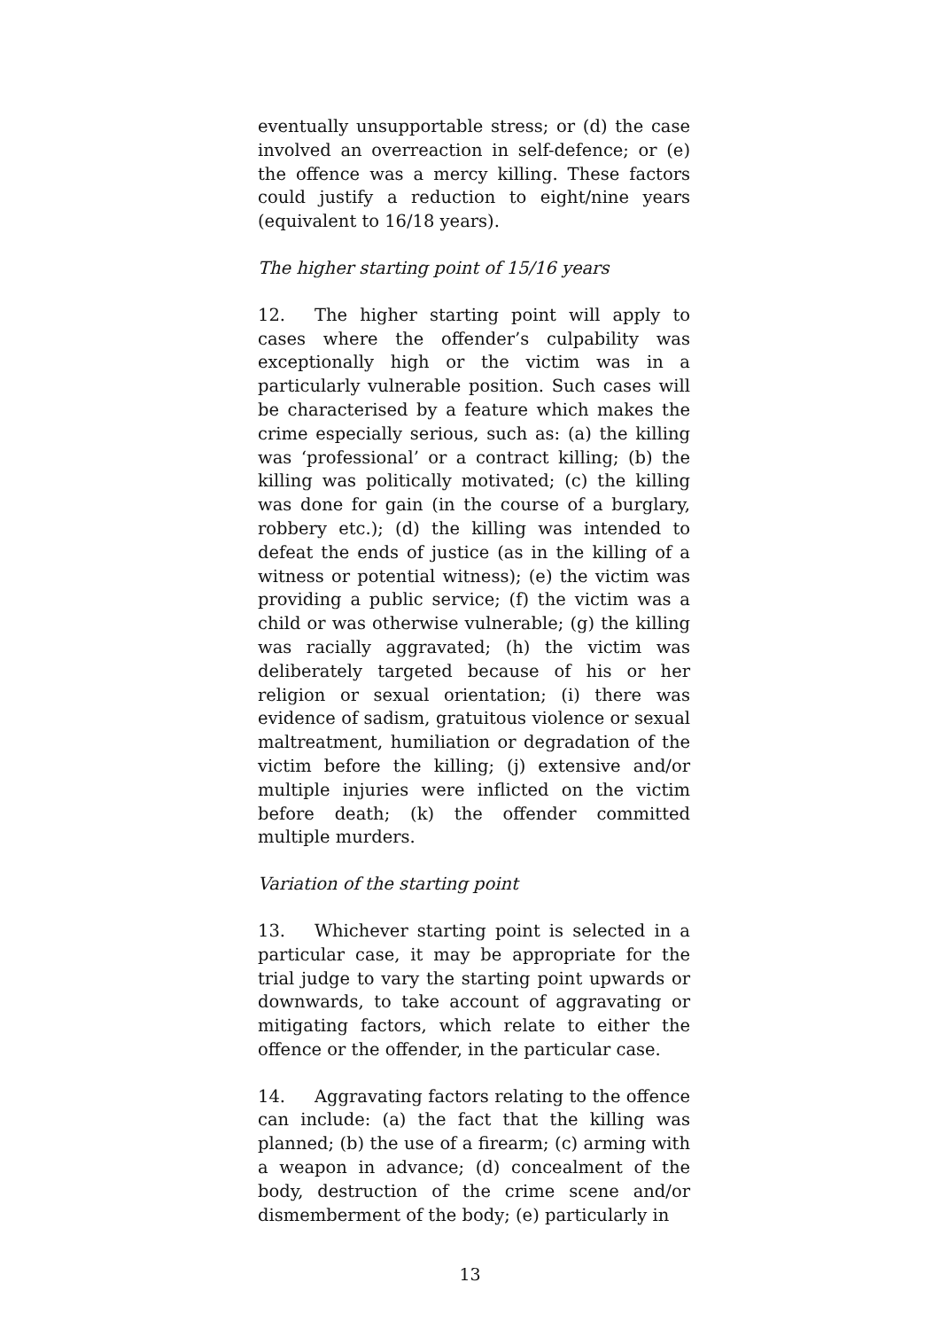eventually unsupportable stress; or (d) the case involved an overreaction in self-defence; or (e) the offence was a mercy killing. These factors could justify a reduction to eight/nine years (equivalent to 16/18 years).
The higher starting point of 15/16 years
12. The higher starting point will apply to cases where the offender’s culpability was exceptionally high or the victim was in a particularly vulnerable position. Such cases will be characterised by a feature which makes the crime especially serious, such as: (a) the killing was ‘professional’ or a contract killing; (b) the killing was politically motivated; (c) the killing was done for gain (in the course of a burglary, robbery etc.); (d) the killing was intended to defeat the ends of justice (as in the killing of a witness or potential witness); (e) the victim was providing a public service; (f) the victim was a child or was otherwise vulnerable; (g) the killing was racially aggravated; (h) the victim was deliberately targeted because of his or her religion or sexual orientation; (i) there was evidence of sadism, gratuitous violence or sexual maltreatment, humiliation or degradation of the victim before the killing; (j) extensive and/or multiple injuries were inflicted on the victim before death; (k) the offender committed multiple murders.
Variation of the starting point
13. Whichever starting point is selected in a particular case, it may be appropriate for the trial judge to vary the starting point upwards or downwards, to take account of aggravating or mitigating factors, which relate to either the offence or the offender, in the particular case.
14. Aggravating factors relating to the offence can include: (a) the fact that the killing was planned; (b) the use of a firearm; (c) arming with a weapon in advance; (d) concealment of the body, destruction of the crime scene and/or dismemberment of the body; (e) particularly in
13